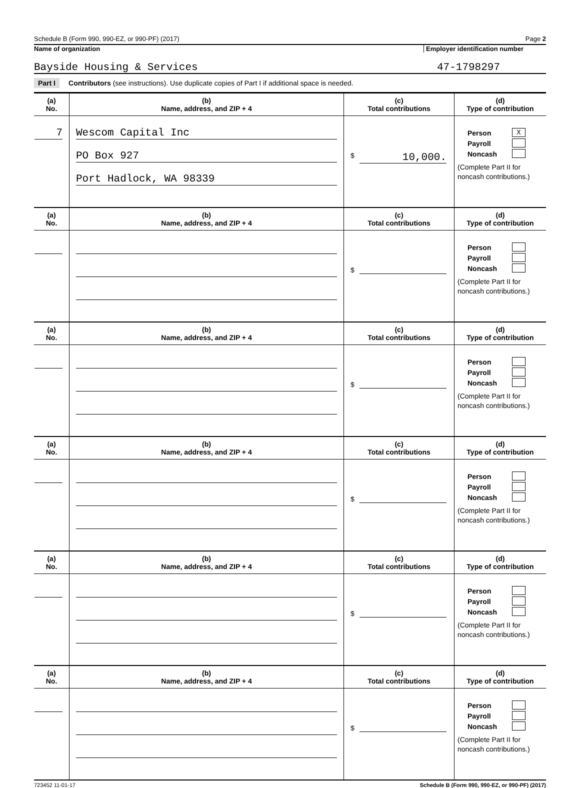Schedule B (Form 990, 990-EZ, or 990-PF) (2017) Page 2
Name of organization Employer identification number
Bayside Housing & Services 47-1798297
Part I Contributors (see instructions). Use duplicate copies of Part I if additional space is needed.
| (a) No. | (b) Name, address, and ZIP + 4 | (c) Total contributions | (d) Type of contribution |
| --- | --- | --- | --- |
| 7 | Wescom Capital Inc PO Box 927 Port Hadlock, WA 98339 | $ 10,000. | Person X Payroll Noncash (Complete Part II for noncash contributions.) |
| (a) No. | (b) Name, address, and ZIP + 4 | (c) Total contributions | (d) Type of contribution |
| | | $ | Person Payroll Noncash (Complete Part II for noncash contributions.) |
| (a) No. | (b) Name, address, and ZIP + 4 | (c) Total contributions | (d) Type of contribution |
| | | $ | Person Payroll Noncash (Complete Part II for noncash contributions.) |
| (a) No. | (b) Name, address, and ZIP + 4 | (c) Total contributions | (d) Type of contribution |
| | | $ | Person Payroll Noncash (Complete Part II for noncash contributions.) |
| (a) No. | (b) Name, address, and ZIP + 4 | (c) Total contributions | (d) Type of contribution |
| | | $ | Person Payroll Noncash (Complete Part II for noncash contributions.) |
| (a) No. | (b) Name, address, and ZIP + 4 | (c) Total contributions | (d) Type of contribution |
| | | $ | Person Payroll Noncash (Complete Part II for noncash contributions.) |
723452 11-01-17 Schedule B (Form 990, 990-EZ, or 990-PF) (2017)